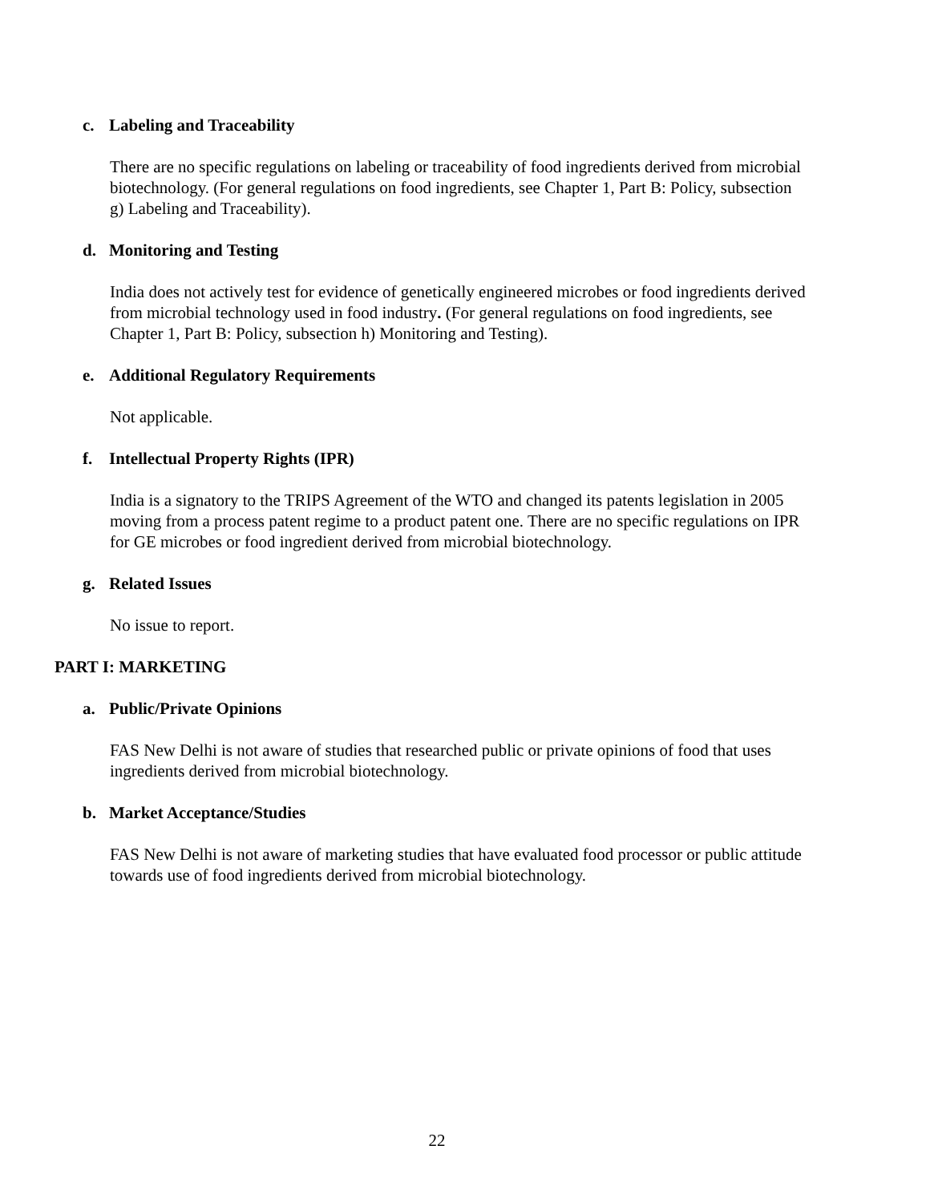c. Labeling and Traceability
There are no specific regulations on labeling or traceability of food ingredients derived from microbial biotechnology. (For general regulations on food ingredients, see Chapter 1, Part B: Policy, subsection g) Labeling and Traceability).
d. Monitoring and Testing
India does not actively test for evidence of genetically engineered microbes or food ingredients derived from microbial technology used in food industry. (For general regulations on food ingredients, see Chapter 1, Part B: Policy, subsection h) Monitoring and Testing).
e. Additional Regulatory Requirements
Not applicable.
f. Intellectual Property Rights (IPR)
India is a signatory to the TRIPS Agreement of the WTO and changed its patents legislation in 2005 moving from a process patent regime to a product patent one. There are no specific regulations on IPR for GE microbes or food ingredient derived from microbial biotechnology.
g. Related Issues
No issue to report.
PART I: MARKETING
a. Public/Private Opinions
FAS New Delhi is not aware of studies that researched public or private opinions of food that uses ingredients derived from microbial biotechnology.
b. Market Acceptance/Studies
FAS New Delhi is not aware of marketing studies that have evaluated food processor or public attitude towards use of food ingredients derived from microbial biotechnology.
22